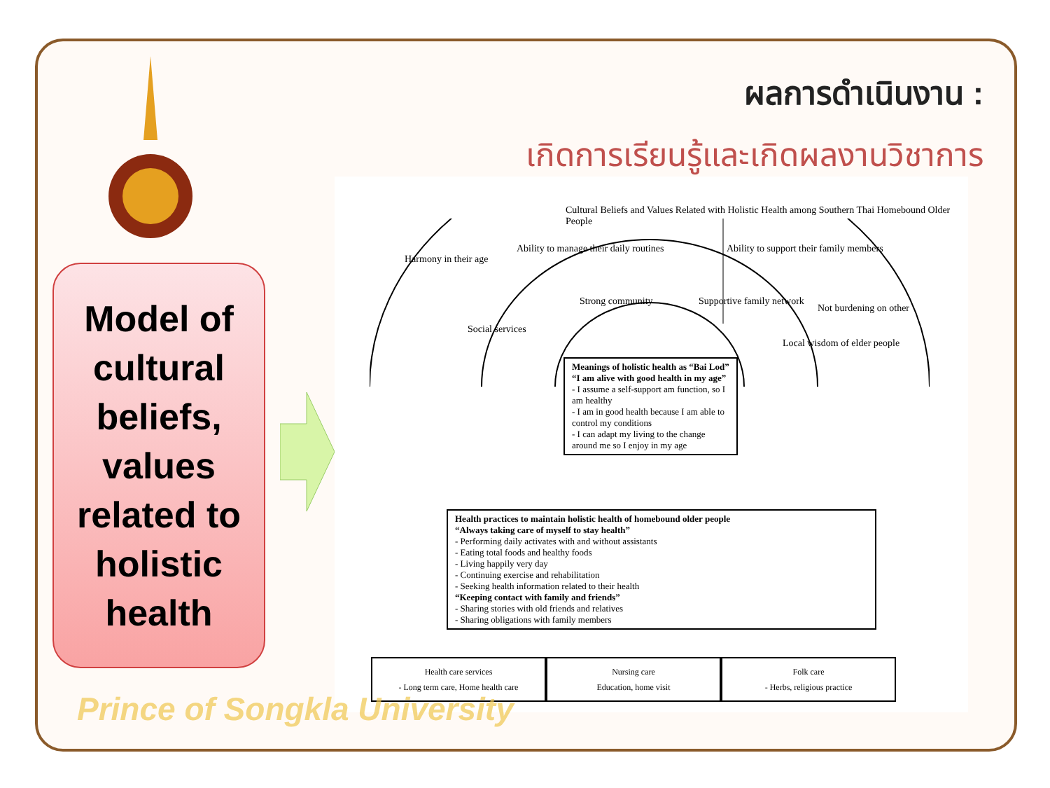ผลการดำเนินงาน :
เกิดการเรียนรู้และเกิดผลงานวิชาการ
Model of
cultural
beliefs,
values
related to
holistic
health
Cultural Beliefs and Values Related with Holistic Health among Southern Thai Homebound Older People
Harmony in their age
Ability to manage their daily routines
Ability to support their family members
Not burdening on other
Social services
Strong community Supportive family network
Local wisdom of elder people
Meanings of holistic health as “Bai Lod”
“I am alive with good health in my age”
- I assume a self-support am function, so I am healthy
- I am in good health because I am able to control my conditions
- I can adapt my living to the change around me so I enjoy in my age
Health practices to maintain holistic health of homebound older people
“Always taking care of myself to stay health”
- Performing daily activates with and without assistants
- Eating total foods and healthy foods
- Living happily very day
- Continuing exercise and rehabilitation
- Seeking health information related to their health
“Keeping contact with family and friends”
- Sharing stories with old friends and relatives
- Sharing obligations with family members
Health care services
- Long term care, Home health care
Nursing care
Education, home visit
Folk care
- Herbs, religious practice
Prince of Songkla University